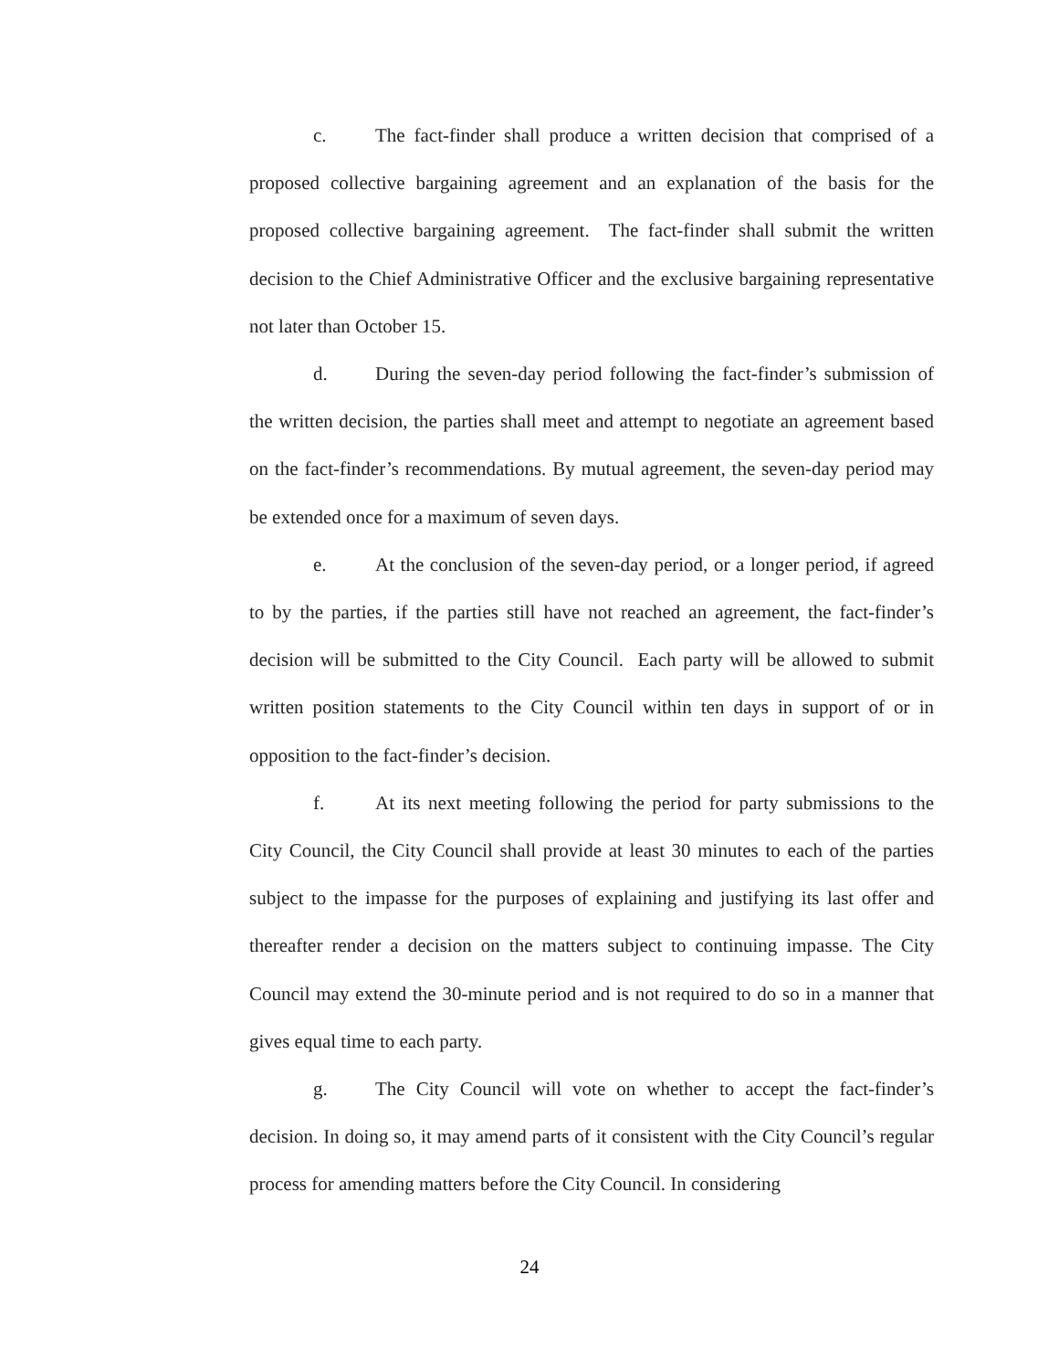c. The fact-finder shall produce a written decision that comprised of a proposed collective bargaining agreement and an explanation of the basis for the proposed collective bargaining agreement. The fact-finder shall submit the written decision to the Chief Administrative Officer and the exclusive bargaining representative not later than October 15.
d. During the seven-day period following the fact-finder’s submission of the written decision, the parties shall meet and attempt to negotiate an agreement based on the fact-finder’s recommendations. By mutual agreement, the seven-day period may be extended once for a maximum of seven days.
e. At the conclusion of the seven-day period, or a longer period, if agreed to by the parties, if the parties still have not reached an agreement, the fact-finder’s decision will be submitted to the City Council. Each party will be allowed to submit written position statements to the City Council within ten days in support of or in opposition to the fact-finder’s decision.
f. At its next meeting following the period for party submissions to the City Council, the City Council shall provide at least 30 minutes to each of the parties subject to the impasse for the purposes of explaining and justifying its last offer and thereafter render a decision on the matters subject to continuing impasse. The City Council may extend the 30-minute period and is not required to do so in a manner that gives equal time to each party.
g. The City Council will vote on whether to accept the fact-finder’s decision. In doing so, it may amend parts of it consistent with the City Council’s regular process for amending matters before the City Council. In considering
24